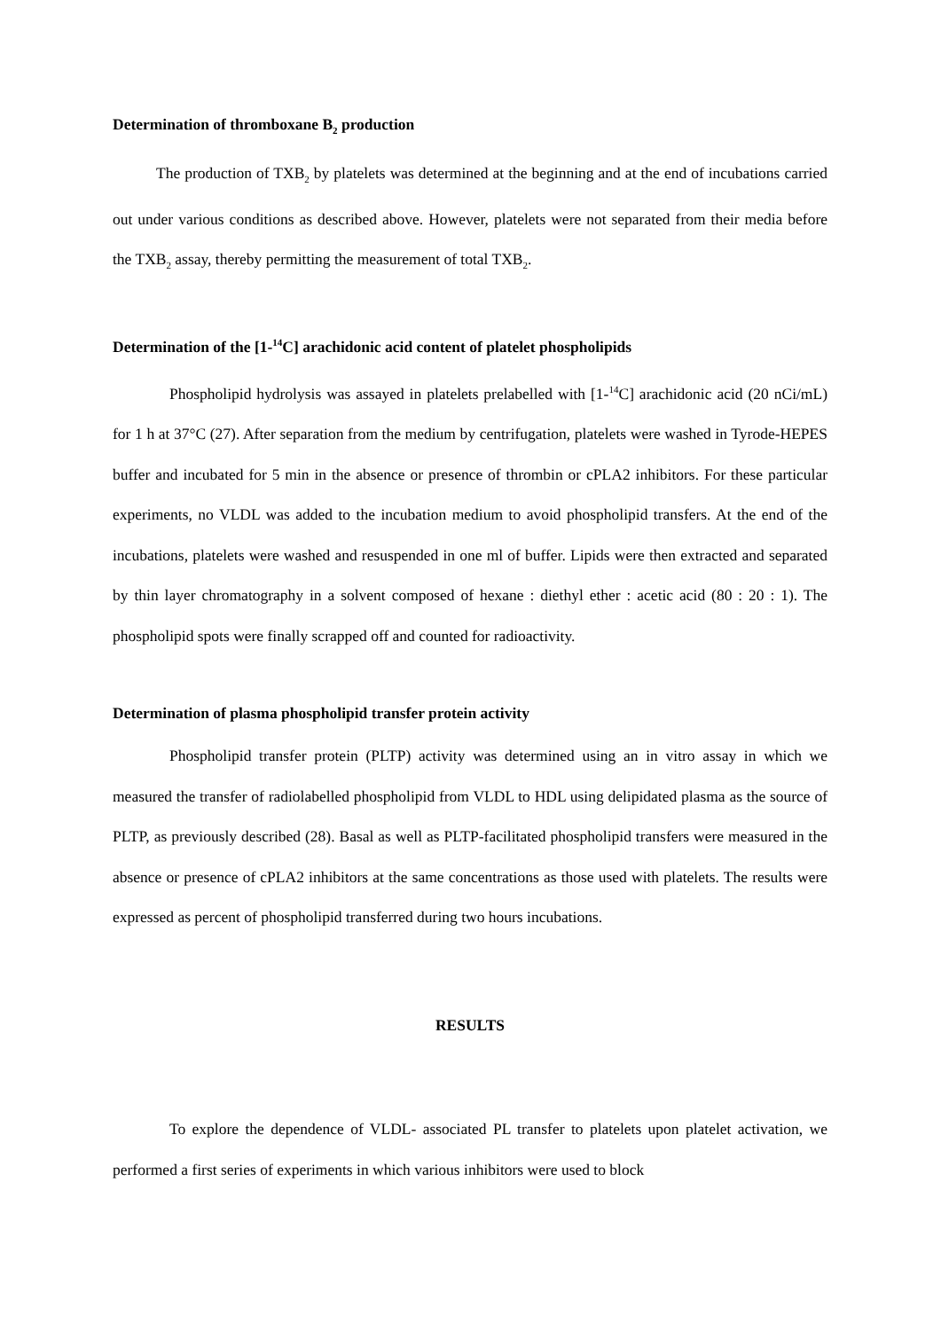Determination of thromboxane B<sub>2</sub> production
The production of TXB<sub>2</sub> by platelets was determined at the beginning and at the end of incubations carried out under various conditions as described above. However, platelets were not separated from their media before the TXB<sub>2</sub> assay, thereby permitting the measurement of total TXB<sub>2</sub>.
Determination of the [1-<sup>14</sup>C] arachidonic acid content of platelet phospholipids
Phospholipid hydrolysis was assayed in platelets prelabelled with [1-<sup>14</sup>C] arachidonic acid (20 nCi/mL) for 1 h at 37°C (27). After separation from the medium by centrifugation, platelets were washed in Tyrode-HEPES buffer and incubated for 5 min in the absence or presence of thrombin or cPLA2 inhibitors. For these particular experiments, no VLDL was added to the incubation medium to avoid phospholipid transfers. At the end of the incubations, platelets were washed and resuspended in one ml of buffer. Lipids were then extracted and separated by thin layer chromatography in a solvent composed of hexane : diethyl ether : acetic acid (80 : 20 : 1). The phospholipid spots were finally scrapped off and counted for radioactivity.
Determination of plasma phospholipid transfer protein activity
Phospholipid transfer protein (PLTP) activity was determined using an in vitro assay in which we measured the transfer of radiolabelled phospholipid from VLDL to HDL using delipidated plasma as the source of PLTP, as previously described (28). Basal as well as PLTP-facilitated phospholipid transfers were measured in the absence or presence of cPLA2 inhibitors at the same concentrations as those used with platelets. The results were expressed as percent of phospholipid transferred during two hours incubations.
RESULTS
To explore the dependence of VLDL- associated PL transfer to platelets upon platelet activation, we performed a first series of experiments in which various inhibitors were used to block